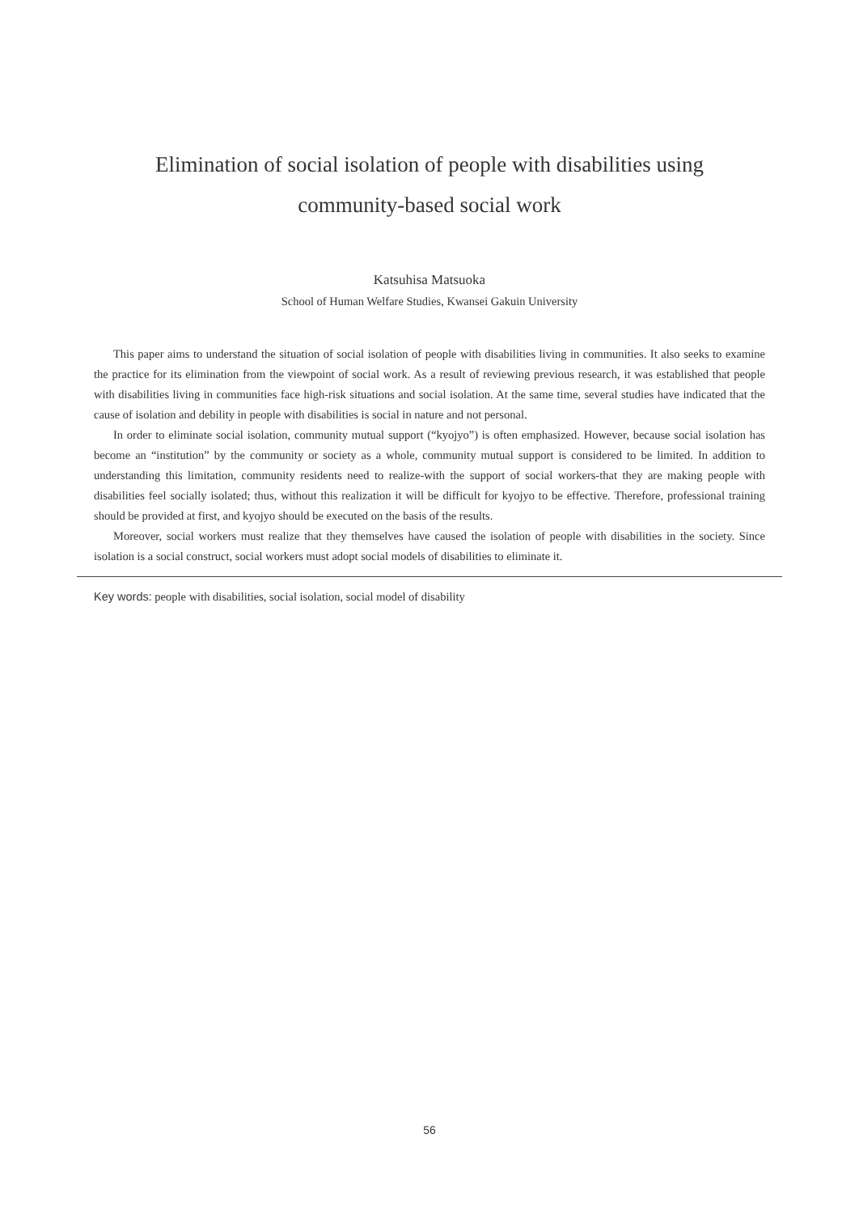Elimination of social isolation of people with disabilities using
community-based social work
Katsuhisa Matsuoka
School of Human Welfare Studies, Kwansei Gakuin University
This paper aims to understand the situation of social isolation of people with disabilities living in communities. It also seeks to examine the practice for its elimination from the viewpoint of social work. As a result of reviewing previous research, it was established that people with disabilities living in communities face high-risk situations and social isolation. At the same time, several studies have indicated that the cause of isolation and debility in people with disabilities is social in nature and not personal.
In order to eliminate social isolation, community mutual support (“kyojyo”) is often emphasized. However, because social isolation has become an “institution” by the community or society as a whole, community mutual support is considered to be limited. In addition to understanding this limitation, community residents need to realize-with the support of social workers-that they are making people with disabilities feel socially isolated; thus, without this realization it will be difficult for kyojyo to be effective. Therefore, professional training should be provided at first, and kyojyo should be executed on the basis of the results.
Moreover, social workers must realize that they themselves have caused the isolation of people with disabilities in the society. Since isolation is a social construct, social workers must adopt social models of disabilities to eliminate it.
Key words: people with disabilities, social isolation, social model of disability
56